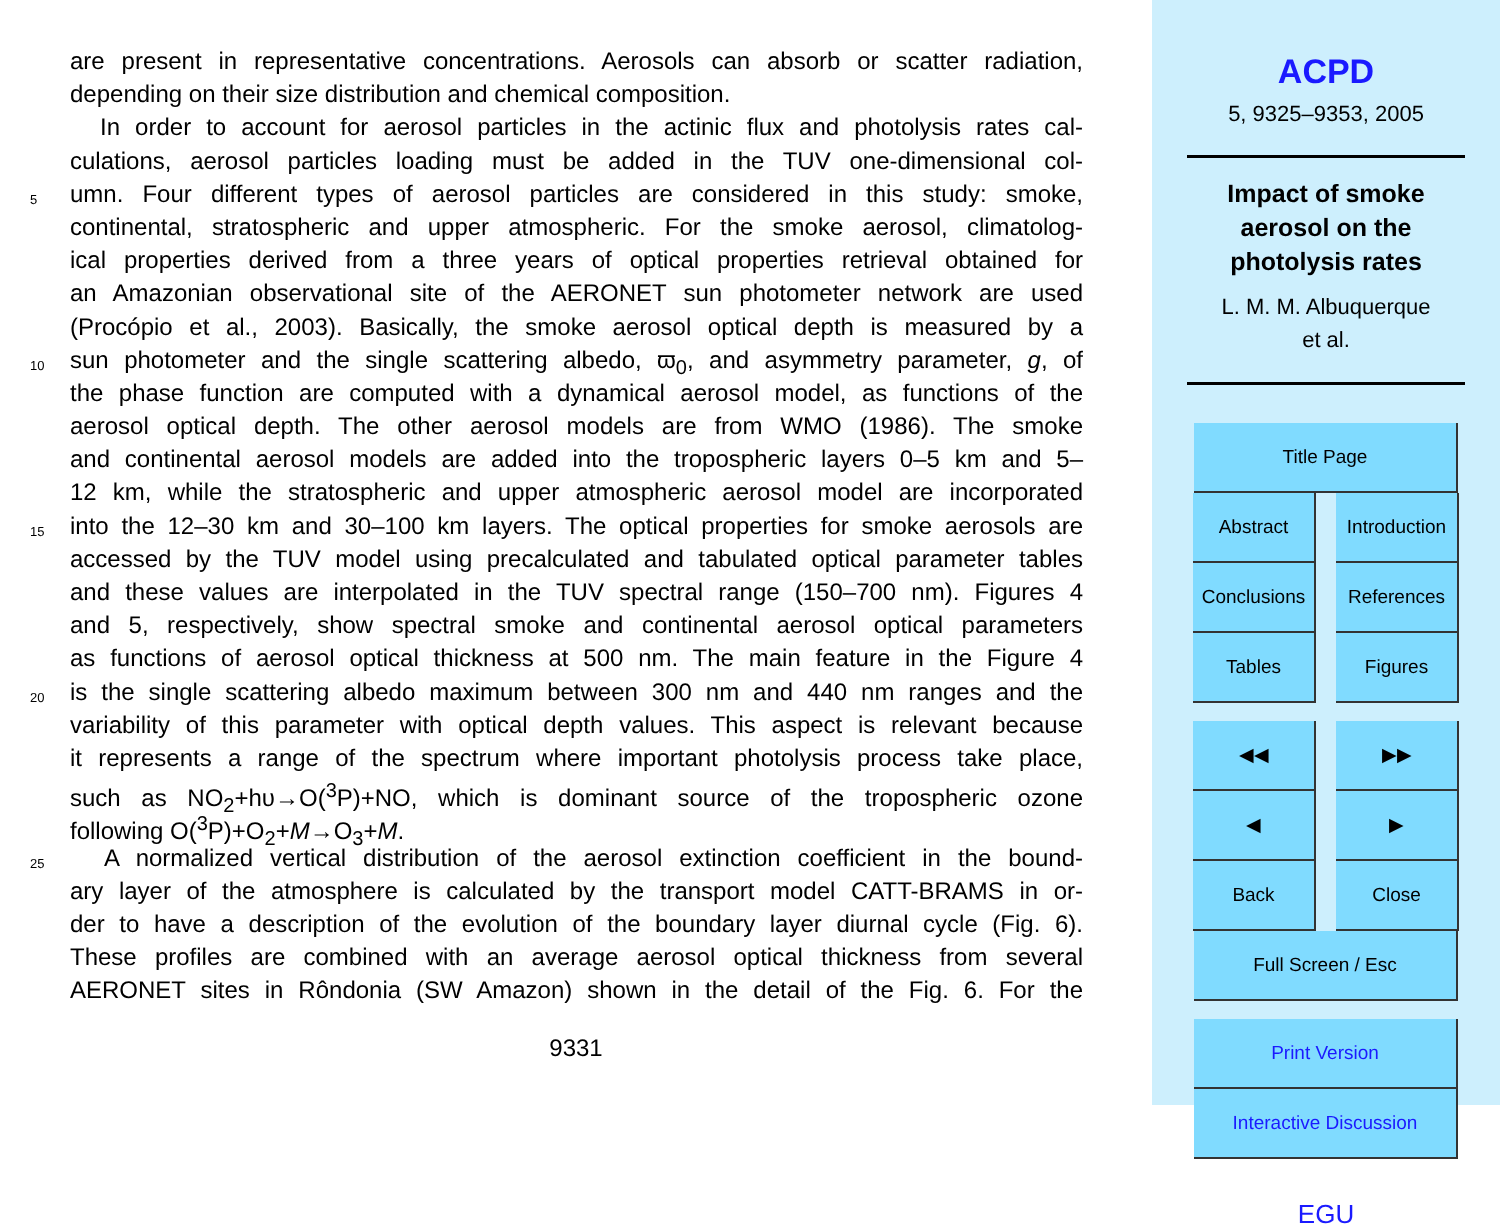are present in representative concentrations. Aerosols can absorb or scatter radiation,
depending on their size distribution and chemical composition.
In order to account for aerosol particles in the actinic flux and photolysis rates cal-
culations, aerosol particles loading must be added in the TUV one-dimensional col-
5 umn. Four different types of aerosol particles are considered in this study: smoke,
continental, stratospheric and upper atmospheric. For the smoke aerosol, climatolog-
ical properties derived from a three years of optical properties retrieval obtained for
an Amazonian observational site of the AERONET sun photometer network are used
(Procópio et al., 2003). Basically, the smoke aerosol optical depth is measured by a
10 sun photometer and the single scattering albedo, ϖ<sub>0</sub>, and asymmetry parameter, g, of
the phase function are computed with a dynamical aerosol model, as functions of the
aerosol optical depth. The other aerosol models are from WMO (1986). The smoke
and continental aerosol models are added into the tropospheric layers 0–5 km and 5–
12 km, while the stratospheric and upper atmospheric aerosol model are incorporated
15 into the 12–30 km and 30–100 km layers. The optical properties for smoke aerosols are
accessed by the TUV model using precalculated and tabulated optical parameter tables
and these values are interpolated in the TUV spectral range (150–700 nm). Figures 4
and 5, respectively, show spectral smoke and continental aerosol optical parameters
as functions of aerosol optical thickness at 500 nm. The main feature in the Figure 4
20 is the single scattering albedo maximum between 300 nm and 440 nm ranges and the
variability of this parameter with optical depth values. This aspect is relevant because
it represents a range of the spectrum where important photolysis process take place,
such as NO<sub>2</sub>+hυ→O(<sup>3</sup>P)+NO, which is dominant source of the tropospheric ozone
following O(<sup>3</sup>P)+O<sub>2</sub>+M→O<sub>3</sub>+M.
25 A normalized vertical distribution of the aerosol extinction coefficient in the bound-
ary layer of the atmosphere is calculated by the transport model CATT-BRAMS in or-
der to have a description of the evolution of the boundary layer diurnal cycle (Fig. 6).
These profiles are combined with an average aerosol optical thickness from several
AERONET sites in Rôndonia (SW Amazon) shown in the detail of the Fig. 6. For the
9331
ACPD
5, 9325–9353, 2005
Impact of smoke
aerosol on the
photolysis rates
L. M. M. Albuquerque
et al.
Title Page
Abstract Introduction
Conclusions References
Tables Figures
◀◀ ▶▶
◀ ▶
Back Close
Full Screen / Esc
Print Version
Interactive Discussion
EGU